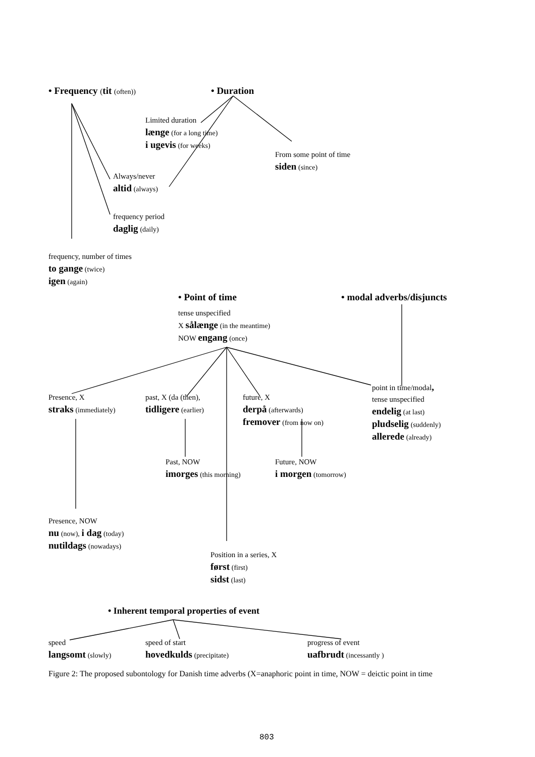• Frequency (tit (often)) • Duration
Limited duration
længe (for a long time)
i ugevis (for weeks)
From some point of time
siden (since)
Always/never
altid (always)
frequency period
daglig (daily)
frequency, number of times
to gange (twice)
igen (again)
• Point of time • modal adverbs/disjuncts
tense unspecified
X sålænge (in the meantime)
NOW engang (once)
point in time/modal,
tense unspecified
endelig (at last)
pludselig (suddenly)
allerede (already)
Presence, X
straks (immediately)
past, X (da (then),
tidligere (earlier)
future, X
derpå (afterwards)
fremover (from now on)
Past, NOW
imorges (this morning)
Future, NOW
i morgen (tomorrow)
Presence, NOW
nu (now), i dag (today)
nutildags (nowadays)
Position in a series, X
først (first)
sidst (last)
• Inherent temporal properties of event
speed
langsomt (slowly)
speed of start
hovedkulds (precipitate)
progress of event
uafbrudt (incessantly )
Figure 2: The proposed subontology for Danish time adverbs (X=anaphoric point in time, NOW = deictic point in time
803